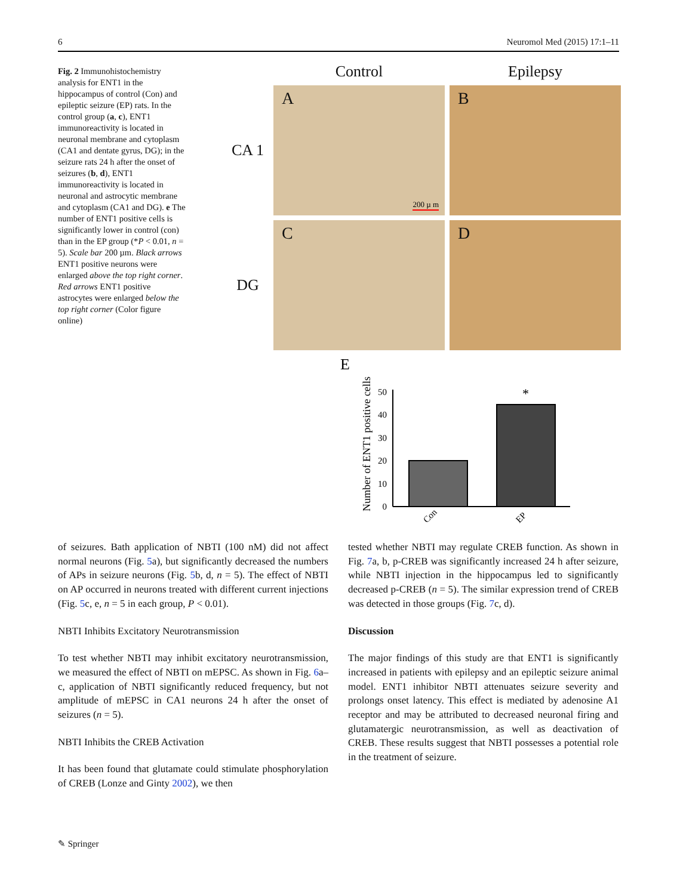6 Neuromol Med (2015) 17:1–11
Fig. 2 Immunohistochemistry analysis for ENT1 in the hippocampus of control (Con) and epileptic seizure (EP) rats. In the control group (a, c), ENT1 immunoreactivity is located in neuronal membrane and cytoplasm (CA1 and dentate gyrus, DG); in the seizure rats 24 h after the onset of seizures (b, d), ENT1 immunoreactivity is located in neuronal and astrocytic membrane and cytoplasm (CA1 and DG). e The number of ENT1 positive cells is significantly lower in control (con) than in the EP group (*P < 0.01, n = 5). Scale bar 200 µm. Black arrows ENT1 positive neurons were enlarged above the top right corner. Red arrows ENT1 positive astrocytes were enlarged below the top right corner (Color figure online)
Control
Epilepsy
CA 1
A
200 µ m
B
DG
C
D
E
Number of ENT1 positive cells
50
40
30
20
10
0
*
Con
EP
of seizures. Bath application of NBTI (100 nM) did not affect normal neurons (Fig. 5a), but significantly decreased the numbers of APs in seizure neurons (Fig. 5b, d, n = 5). The effect of NBTI on AP occurred in neurons treated with different current injections (Fig. 5c, e, n = 5 in each group, P < 0.01).
NBTI Inhibits Excitatory Neurotransmission
To test whether NBTI may inhibit excitatory neurotransmission, we measured the effect of NBTI on mEPSC. As shown in Fig. 6a–c, application of NBTI significantly reduced frequency, but not amplitude of mEPSC in CA1 neurons 24 h after the onset of seizures (n = 5).
NBTI Inhibits the CREB Activation
It has been found that glutamate could stimulate phosphorylation of CREB (Lonze and Ginty 2002), we then
tested whether NBTI may regulate CREB function. As shown in Fig. 7a, b, p-CREB was significantly increased 24 h after seizure, while NBTI injection in the hippocampus led to significantly decreased p-CREB (n = 5). The similar expression trend of CREB was detected in those groups (Fig. 7c, d).
Discussion
The major findings of this study are that ENT1 is significantly increased in patients with epilepsy and an epileptic seizure animal model. ENT1 inhibitor NBTI attenuates seizure severity and prolongs onset latency. This effect is mediated by adenosine A1 receptor and may be attributed to decreased neuronal firing and glutamatergic neurotransmission, as well as deactivation of CREB. These results suggest that NBTI possesses a potential role in the treatment of seizure.
✎ Springer